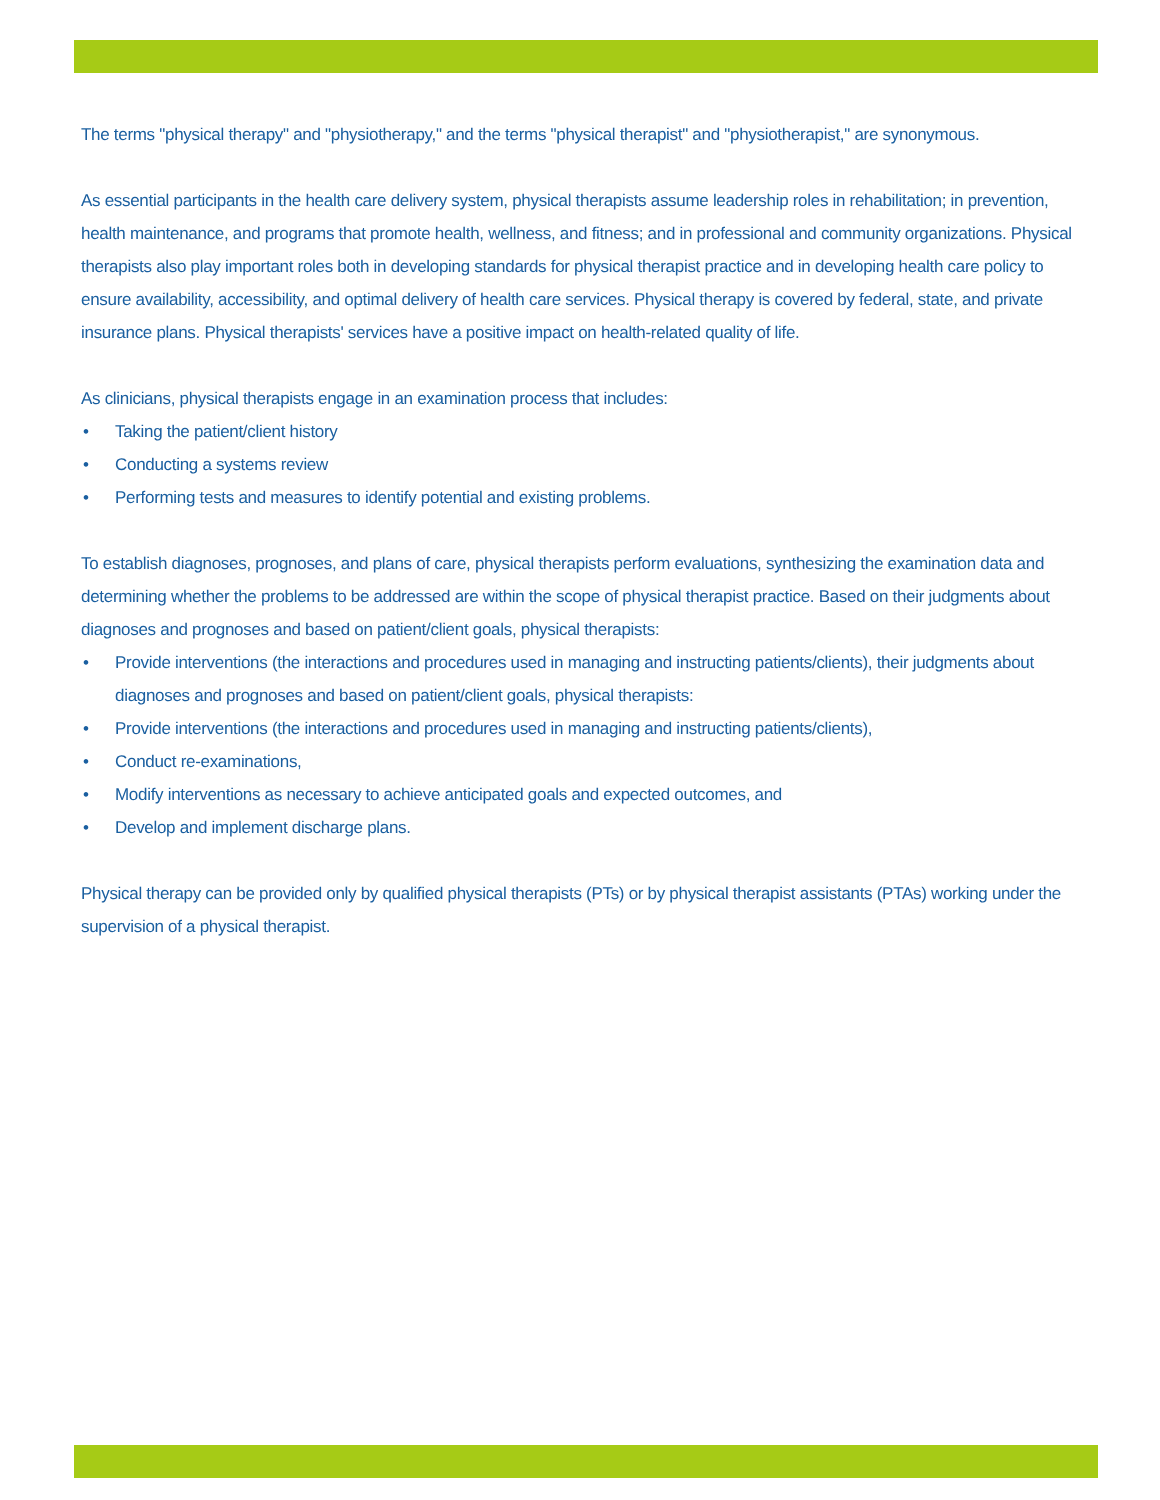The terms "physical therapy" and "physiotherapy," and the terms "physical therapist" and "physiotherapist," are synonymous.
As essential participants in the health care delivery system, physical therapists assume leadership roles in rehabilitation; in prevention, health maintenance, and programs that promote health, wellness, and fitness; and in professional and community organizations. Physical therapists also play important roles both in developing standards for physical therapist practice and in developing health care policy to ensure availability, accessibility, and optimal delivery of health care services. Physical therapy is covered by federal, state, and private insurance plans. Physical therapists' services have a positive impact on health-related quality of life.
As clinicians, physical therapists engage in an examination process that includes:
• Taking the patient/client history
• Conducting a systems review
• Performing tests and measures to identify potential and existing problems.
To establish diagnoses, prognoses, and plans of care, physical therapists perform evaluations, synthesizing the examination data and determining whether the problems to be addressed are within the scope of physical therapist practice. Based on their judgments about diagnoses and prognoses and based on patient/client goals, physical therapists:
• Provide interventions (the interactions and procedures used in managing and instructing patients/clients), their judgments about diagnoses and prognoses and based on patient/client goals, physical therapists:
• Provide interventions (the interactions and procedures used in managing and instructing patients/clients),
• Conduct re-examinations,
• Modify interventions as necessary to achieve anticipated goals and expected outcomes, and
• Develop and implement discharge plans.
Physical therapy can be provided only by qualified physical therapists (PTs) or by physical therapist assistants (PTAs) working under the supervision of a physical therapist.